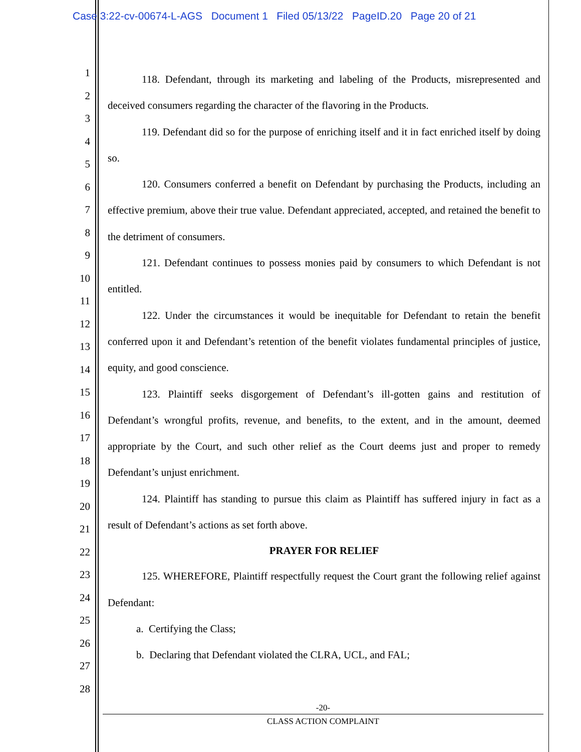Case 3:22-cv-00674-L-AGS Document 1 Filed 05/13/22 PageID.20 Page 20 of 21
1
2
3
4
5
6
7
8
9
10
11
12
13
14
15
16
17
18
19
20
21
22
23
24
25
26
27
28
118. Defendant, through its marketing and labeling of the Products, misrepresented and deceived consumers regarding the character of the flavoring in the Products.
119. Defendant did so for the purpose of enriching itself and it in fact enriched itself by doing so.
120. Consumers conferred a benefit on Defendant by purchasing the Products, including an effective premium, above their true value. Defendant appreciated, accepted, and retained the benefit to the detriment of consumers.
121. Defendant continues to possess monies paid by consumers to which Defendant is not entitled.
122. Under the circumstances it would be inequitable for Defendant to retain the benefit conferred upon it and Defendant’s retention of the benefit violates fundamental principles of justice, equity, and good conscience.
123. Plaintiff seeks disgorgement of Defendant’s ill-gotten gains and restitution of Defendant’s wrongful profits, revenue, and benefits, to the extent, and in the amount, deemed appropriate by the Court, and such other relief as the Court deems just and proper to remedy Defendant’s unjust enrichment.
124. Plaintiff has standing to pursue this claim as Plaintiff has suffered injury in fact as a result of Defendant’s actions as set forth above.
PRAYER FOR RELIEF
125. WHEREFORE, Plaintiff respectfully request the Court grant the following relief against Defendant:
a. Certifying the Class;
b. Declaring that Defendant violated the CLRA, UCL, and FAL;
-20-
CLASS ACTION COMPLAINT